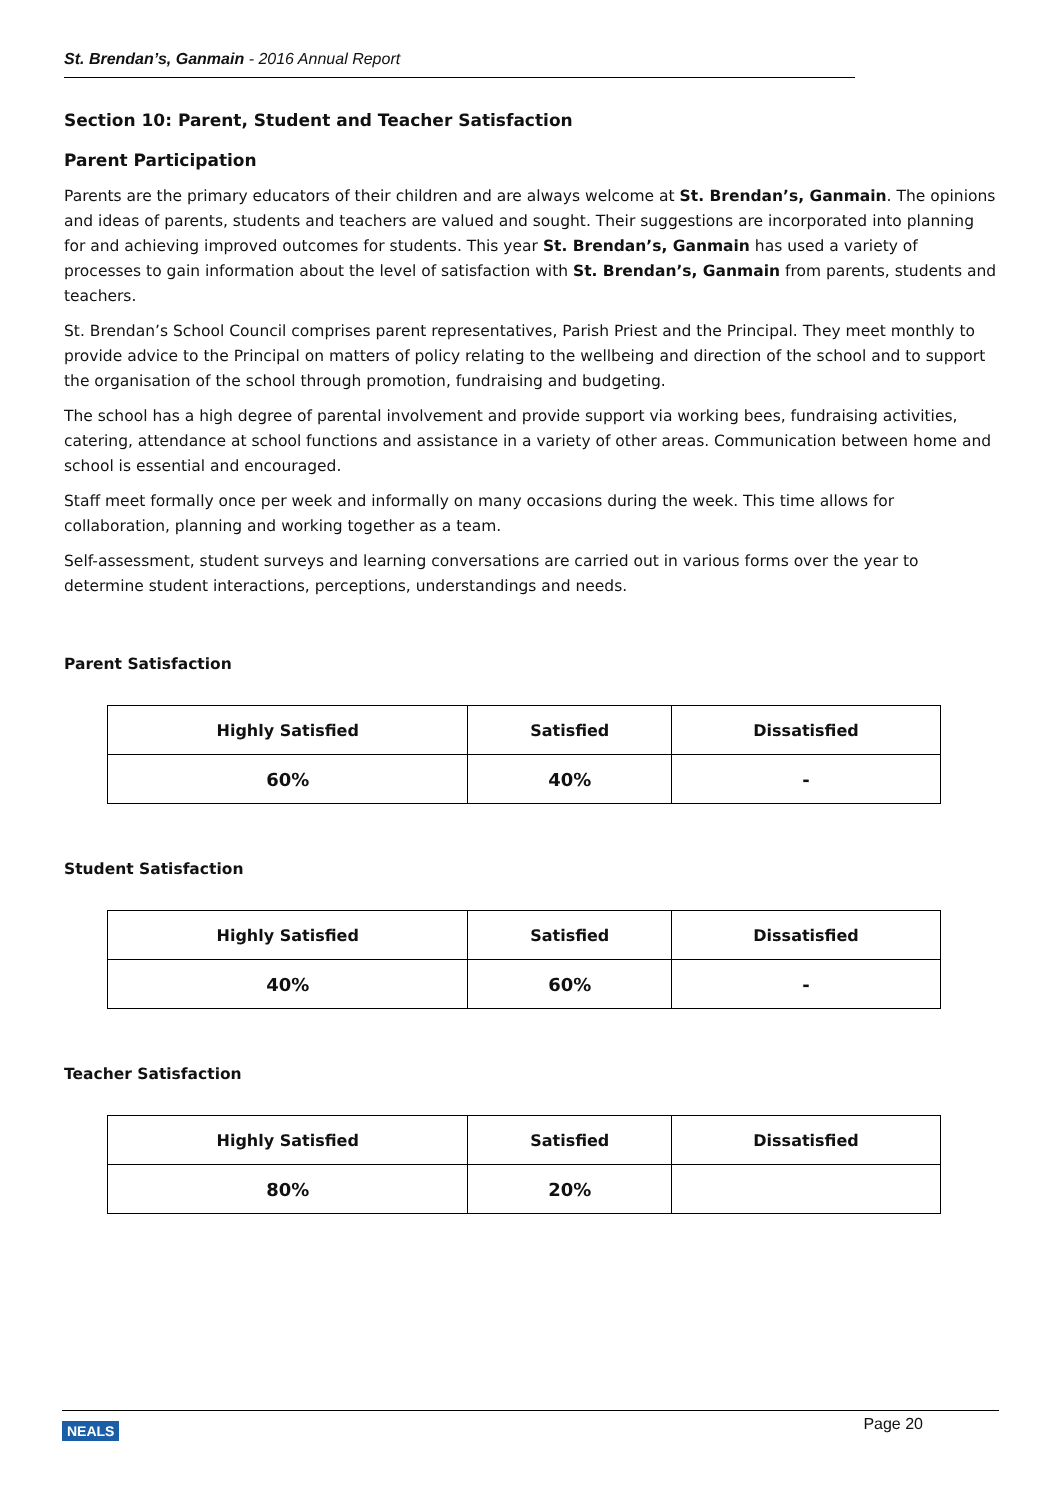St. Brendan’s, Ganmain - 2016 Annual Report
Section 10: Parent, Student and Teacher Satisfaction
Parent Participation
Parents are the primary educators of their children and are always welcome at St. Brendan’s, Ganmain. The opinions and ideas of parents, students and teachers are valued and sought. Their suggestions are incorporated into planning for and achieving improved outcomes for students. This year St. Brendan’s, Ganmain has used a variety of processes to gain information about the level of satisfaction with St. Brendan’s, Ganmain from parents, students and teachers.
St. Brendan’s School Council comprises parent representatives, Parish Priest and the Principal. They meet monthly to provide advice to the Principal on matters of policy relating to the wellbeing and direction of the school and to support the organisation of the school through promotion, fundraising and budgeting.
The school has a high degree of parental involvement and provide support via working bees, fundraising activities, catering, attendance at school functions and assistance in a variety of other areas. Communication between home and school is essential and encouraged.
Staff meet formally once per week and informally on many occasions during the week. This time allows for collaboration, planning and working together as a team.
Self-assessment, student surveys and learning conversations are carried out in various forms over the year to determine student interactions, perceptions, understandings and needs.
Parent Satisfaction
| Highly Satisfied | Satisfied | Dissatisfied |
| --- | --- | --- |
| 60% | 40% | - |
Student Satisfaction
| Highly Satisfied | Satisfied | Dissatisfied |
| --- | --- | --- |
| 40% | 60% | - |
Teacher Satisfaction
| Highly Satisfied | Satisfied | Dissatisfied |
| --- | --- | --- |
| 80% | 20% | |
NEALS Page 20